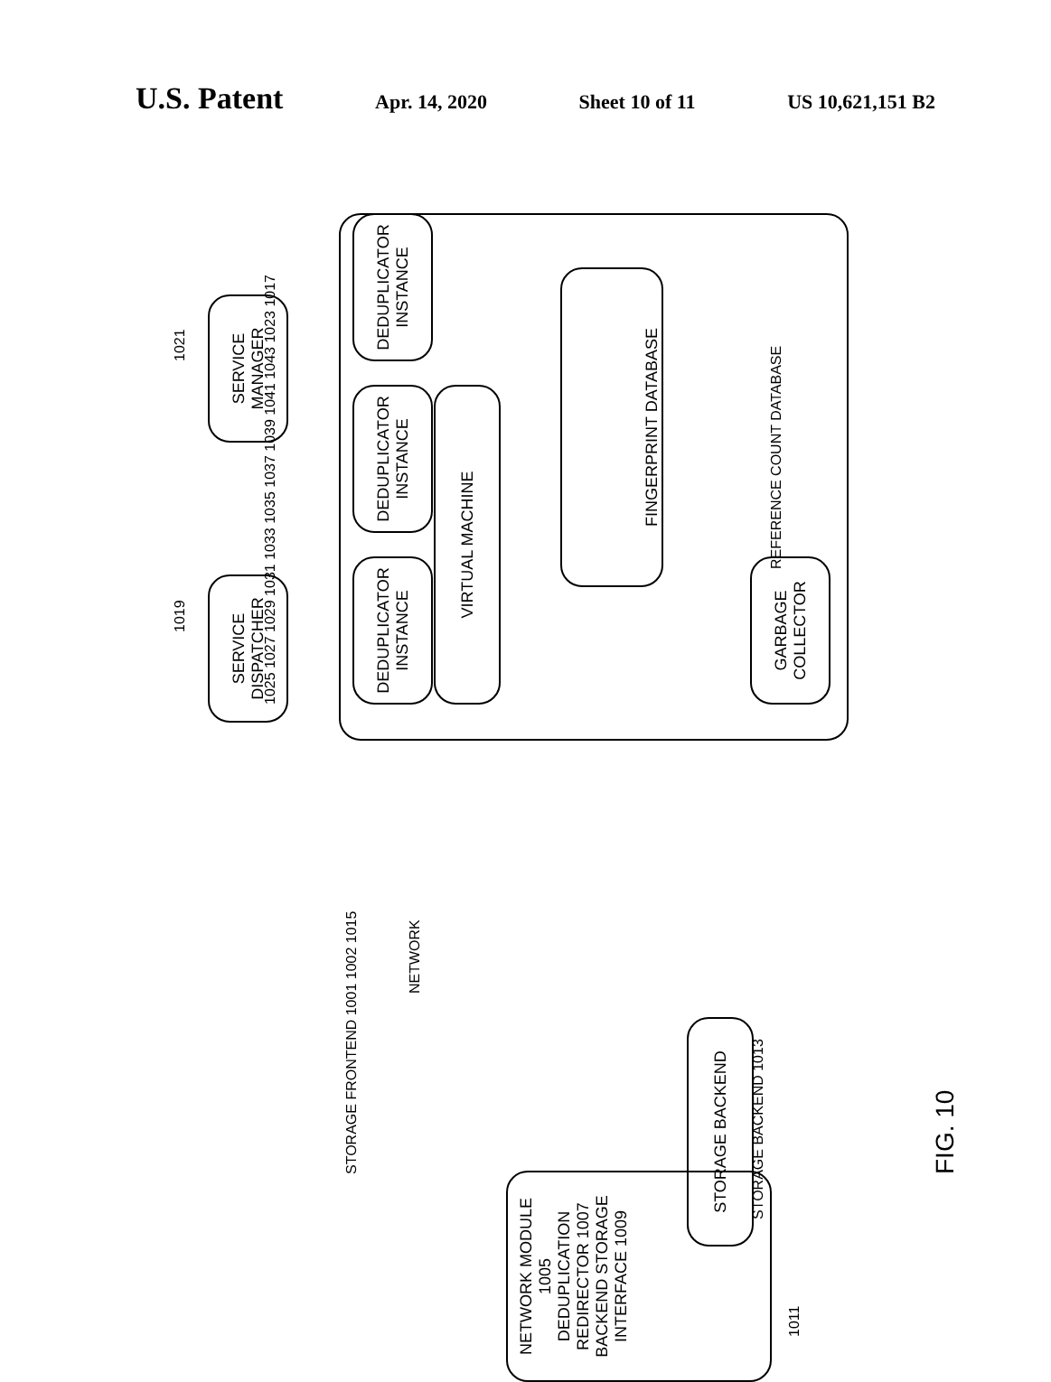U.S. Patent Apr. 14, 2020 Sheet 10 of 11 US 10,621,151 B2
1021
SERVICE
MANAGER
1019
SERVICE
DISPATCHER
DEDUPLICATOR
INSTANCE
DEDUPLICATOR
INSTANCE
DEDUPLICATOR
INSTANCE
VIRTUAL MACHINE
FINGERPRINT DATABASE
GARBAGE
COLLECTOR
REFERENCE COUNT DATABASE
1025 1027 1029 1031 1033 1035 1037 1039 1041 1043 1023 1017
NETWORK
STORAGE FRONTEND 1001 1002 1015
STORAGE BACKEND 1013
STORAGE BACKEND
NETWORK MODULE 1005
DEDUPLICATION REDIRECTOR 1007
BACKEND STORAGE INTERFACE 1009
1011
FIG. 10